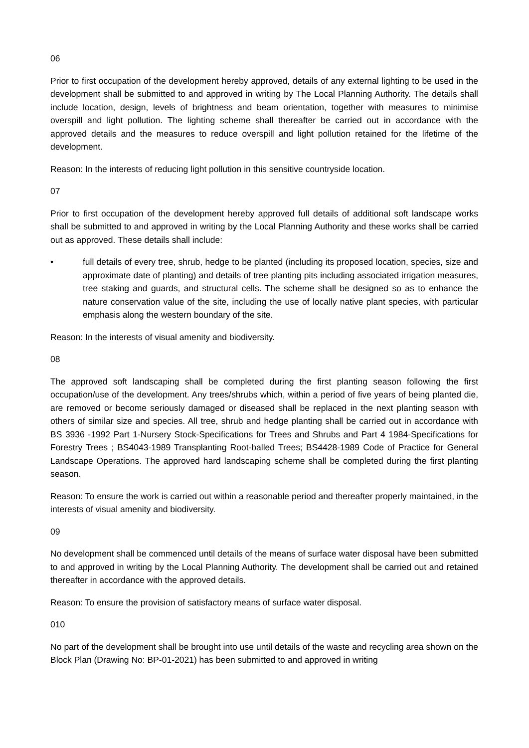06
Prior to first occupation of the development hereby approved, details of any external lighting to be used in the development shall be submitted to and approved in writing by The Local Planning Authority. The details shall include location, design, levels of brightness and beam orientation, together with measures to minimise overspill and light pollution. The lighting scheme shall thereafter be carried out in accordance with the approved details and the measures to reduce overspill and light pollution retained for the lifetime of the development.
Reason: In the interests of reducing light pollution in this sensitive countryside location.
07
Prior to first occupation of the development hereby approved full details of additional soft landscape works shall be submitted to and approved in writing by the Local Planning Authority and these works shall be carried out as approved. These details shall include:
• full details of every tree, shrub, hedge to be planted (including its proposed location, species, size and approximate date of planting) and details of tree planting pits including associated irrigation measures, tree staking and guards, and structural cells. The scheme shall be designed so as to enhance the nature conservation value of the site, including the use of locally native plant species, with particular emphasis along the western boundary of the site.
Reason: In the interests of visual amenity and biodiversity.
08
The approved soft landscaping shall be completed during the first planting season following the first occupation/use of the development. Any trees/shrubs which, within a period of five years of being planted die, are removed or become seriously damaged or diseased shall be replaced in the next planting season with others of similar size and species. All tree, shrub and hedge planting shall be carried out in accordance with BS 3936 -1992 Part 1-Nursery Stock-Specifications for Trees and Shrubs and Part 4 1984-Specifications for Forestry Trees ; BS4043-1989 Transplanting Root-balled Trees; BS4428-1989 Code of Practice for General Landscape Operations. The approved hard landscaping scheme shall be completed during the first planting season.
Reason: To ensure the work is carried out within a reasonable period and thereafter properly maintained, in the interests of visual amenity and biodiversity.
09
No development shall be commenced until details of the means of surface water disposal have been submitted to and approved in writing by the Local Planning Authority. The development shall be carried out and retained thereafter in accordance with the approved details.
Reason: To ensure the provision of satisfactory means of surface water disposal.
010
No part of the development shall be brought into use until details of the waste and recycling area shown on the Block Plan (Drawing No: BP-01-2021) has been submitted to and approved in writing